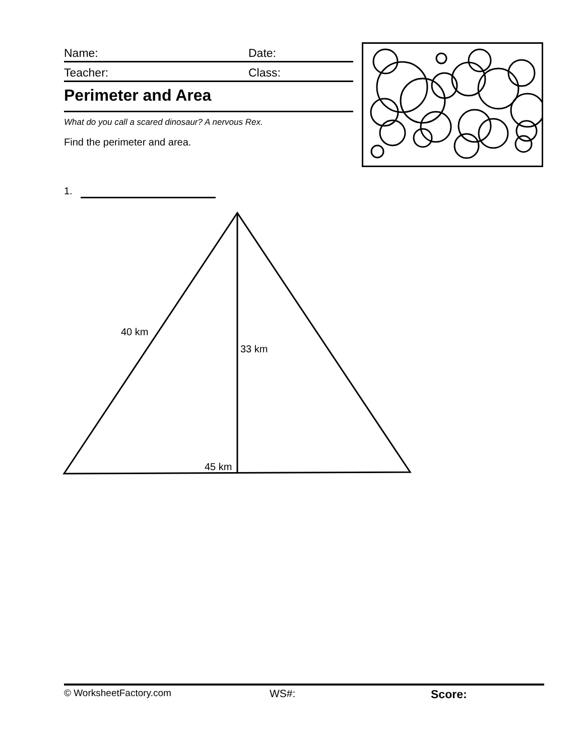Name: Date:
Teacher: Class:
Perimeter and Area
What do you call a scared dinosaur? A nervous Rex.
Find the perimeter and area.
1.
40 km
33 km
45 km
© WorksheetFactory.com WS#: Score: